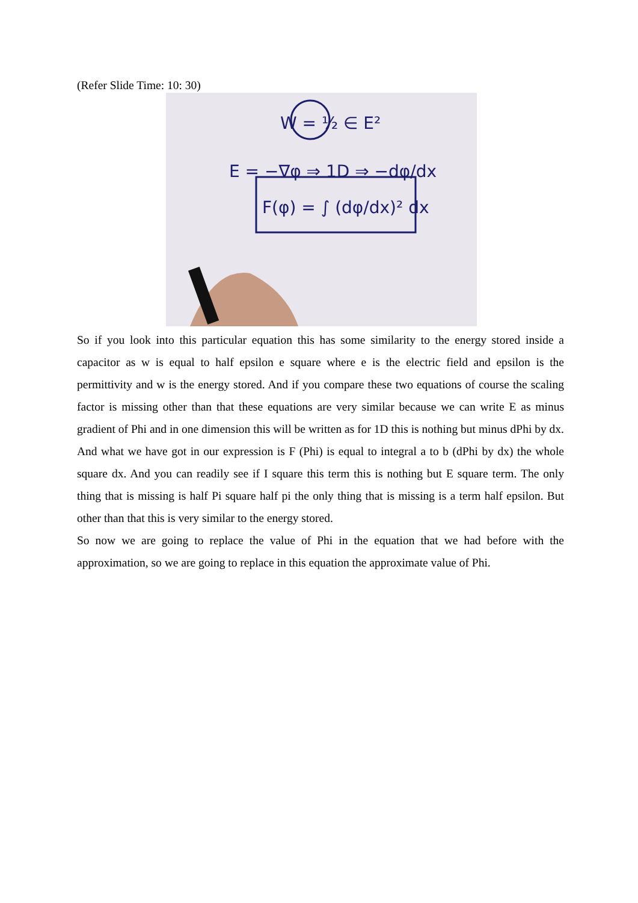(Refer Slide Time: 10: 30)
W = ½ ∈ E²
E = −∇φ ⇒ 1D ⇒ −dφ/dx
F(φ) = ∫ (dφ/dx)² dx
So if you look into this particular equation this has some similarity to the energy stored inside a capacitor as w is equal to half epsilon e square where e is the electric field and epsilon is the permittivity and w is the energy stored. And if you compare these two equations of course the scaling factor is missing other than that these equations are very similar because we can write E as minus gradient of Phi and in one dimension this will be written as for 1D this is nothing but minus dPhi by dx. And what we have got in our expression is F (Phi) is equal to integral a to b (dPhi by dx) the whole square dx. And you can readily see if I square this term this is nothing but E square term. The only thing that is missing is half Pi square half pi the only thing that is missing is a term half epsilon. But other than that this is very similar to the energy stored.
So now we are going to replace the value of Phi in the equation that we had before with the approximation, so we are going to replace in this equation the approximate value of Phi.